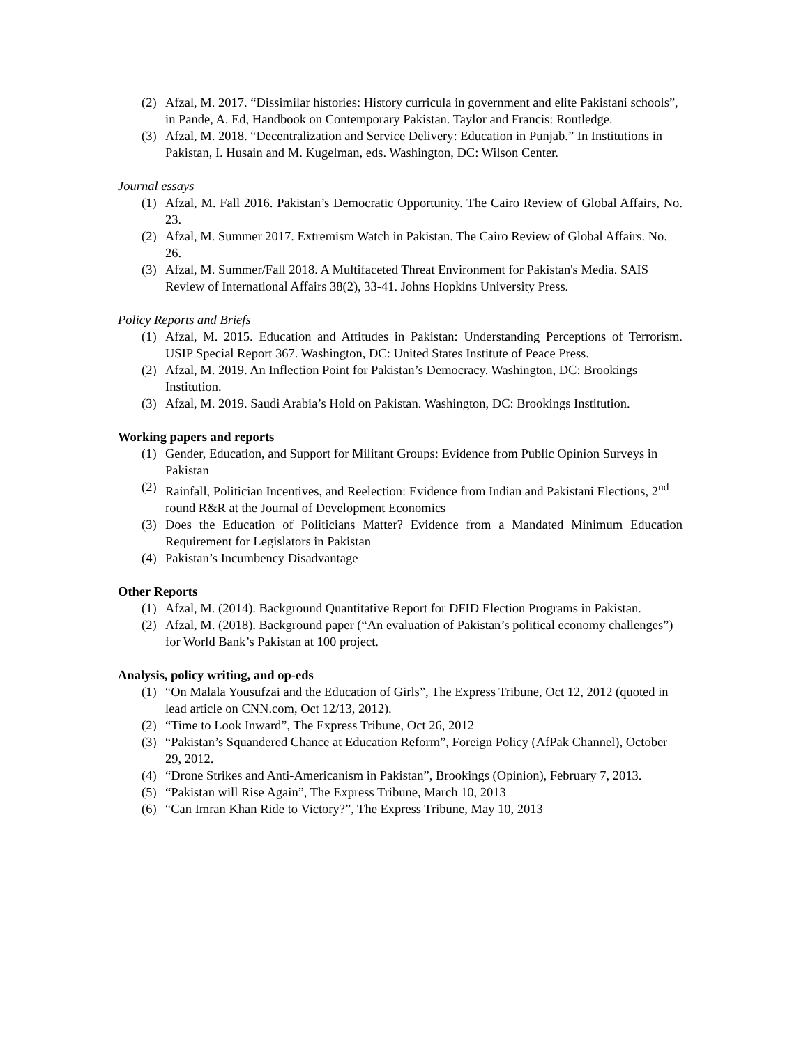(2) Afzal, M. 2017. “Dissimilar histories: History curricula in government and elite Pakistani schools”, in Pande, A. Ed, Handbook on Contemporary Pakistan. Taylor and Francis: Routledge.
(3) Afzal, M. 2018. “Decentralization and Service Delivery: Education in Punjab.” In Institutions in Pakistan, I. Husain and M. Kugelman, eds. Washington, DC: Wilson Center.
Journal essays
(1) Afzal, M. Fall 2016. Pakistan’s Democratic Opportunity. The Cairo Review of Global Affairs, No. 23.
(2) Afzal, M. Summer 2017. Extremism Watch in Pakistan. The Cairo Review of Global Affairs. No. 26.
(3) Afzal, M. Summer/Fall 2018. A Multifaceted Threat Environment for Pakistan's Media. SAIS Review of International Affairs 38(2), 33-41. Johns Hopkins University Press.
Policy Reports and Briefs
(1) Afzal, M. 2015. Education and Attitudes in Pakistan: Understanding Perceptions of Terrorism. USIP Special Report 367. Washington, DC: United States Institute of Peace Press.
(2) Afzal, M. 2019. An Inflection Point for Pakistan’s Democracy. Washington, DC: Brookings Institution.
(3) Afzal, M. 2019. Saudi Arabia’s Hold on Pakistan. Washington, DC: Brookings Institution.
Working papers and reports
(1) Gender, Education, and Support for Militant Groups: Evidence from Public Opinion Surveys in Pakistan
(2) Rainfall, Politician Incentives, and Reelection: Evidence from Indian and Pakistani Elections, 2<sup>nd</sup> round R&R at the Journal of Development Economics
(3) Does the Education of Politicians Matter? Evidence from a Mandated Minimum Education Requirement for Legislators in Pakistan
(4) Pakistan’s Incumbency Disadvantage
Other Reports
(1) Afzal, M. (2014). Background Quantitative Report for DFID Election Programs in Pakistan.
(2) Afzal, M. (2018). Background paper (“An evaluation of Pakistan’s political economy challenges”) for World Bank’s Pakistan at 100 project.
Analysis, policy writing, and op-eds
(1) “On Malala Yousufzai and the Education of Girls”, The Express Tribune, Oct 12, 2012 (quoted in lead article on CNN.com, Oct 12/13, 2012).
(2) “Time to Look Inward”, The Express Tribune, Oct 26, 2012
(3) “Pakistan’s Squandered Chance at Education Reform”, Foreign Policy (AfPak Channel), October 29, 2012.
(4) “Drone Strikes and Anti-Americanism in Pakistan”, Brookings (Opinion), February 7, 2013.
(5) “Pakistan will Rise Again”, The Express Tribune, March 10, 2013
(6) “Can Imran Khan Ride to Victory?”, The Express Tribune, May 10, 2013